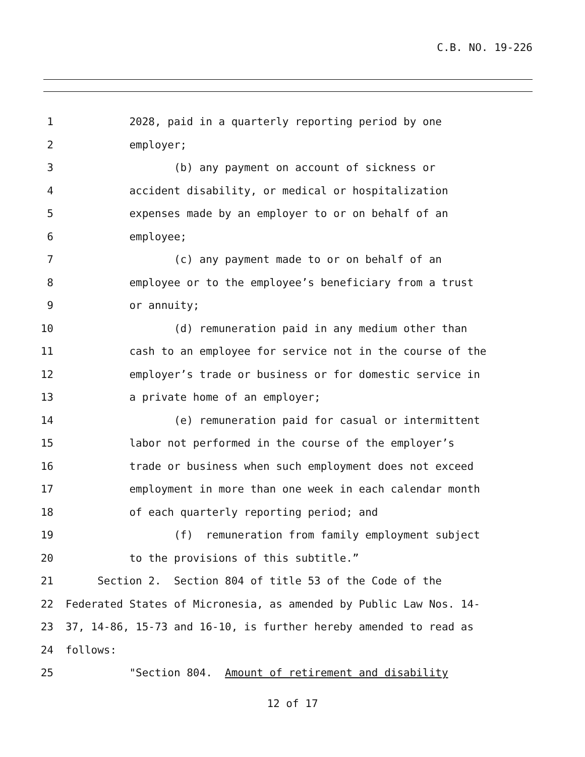C.B. NO. 19-226
1 2028, paid in a quarterly reporting period by one
2 employer;
3 (b) any payment on account of sickness or
4 accident disability, or medical or hospitalization
5 expenses made by an employer to or on behalf of an
6 employee;
7 (c) any payment made to or on behalf of an
8 employee or to the employee’s beneficiary from a trust
9 or annuity;
10 (d) remuneration paid in any medium other than
11 cash to an employee for service not in the course of the
12 employer’s trade or business or for domestic service in
13 a private home of an employer;
14 (e) remuneration paid for casual or intermittent
15 labor not performed in the course of the employer’s
16 trade or business when such employment does not exceed
17 employment in more than one week in each calendar month
18 of each quarterly reporting period; and
19 (f) remuneration from family employment subject
20 to the provisions of this subtitle.”
21 Section 2. Section 804 of title 53 of the Code of the
22 Federated States of Micronesia, as amended by Public Law Nos. 14-
23 37, 14-86, 15-73 and 16-10, is further hereby amended to read as
24 follows:
25 "Section 804. Amount of retirement and disability
12 of 17